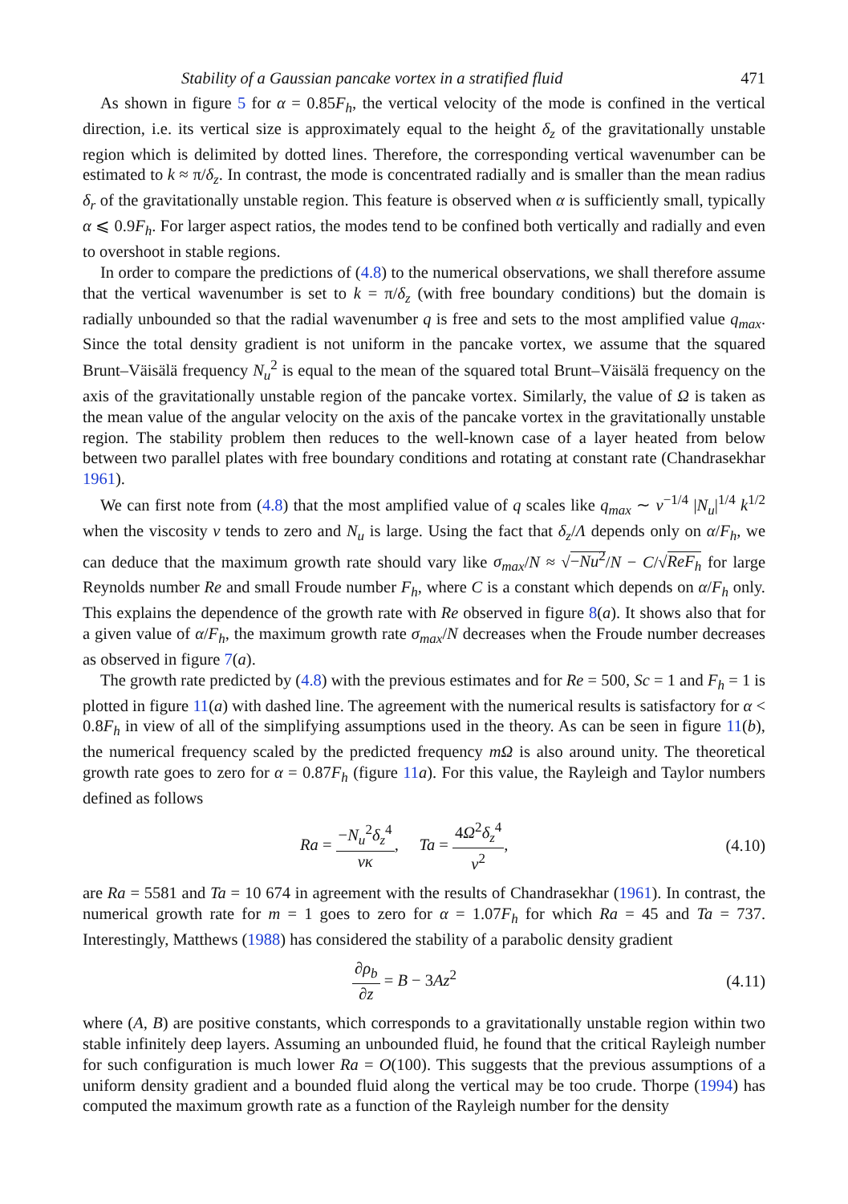Stability of a Gaussian pancake vortex in a stratified fluid 471
As shown in figure 5 for α = 0.85F<sub>h</sub>, the vertical velocity of the mode is confined in the vertical direction, i.e. its vertical size is approximately equal to the height δ<sub>z</sub> of the gravitationally unstable region which is delimited by dotted lines. Therefore, the corresponding vertical wavenumber can be estimated to k ≈ π/δ<sub>z</sub>. In contrast, the mode is concentrated radially and is smaller than the mean radius δ<sub>r</sub> of the gravitationally unstable region. This feature is observed when α is sufficiently small, typically α ⩽ 0.9F<sub>h</sub>. For larger aspect ratios, the modes tend to be confined both vertically and radially and even to overshoot in stable regions.
In order to compare the predictions of (4.8) to the numerical observations, we shall therefore assume that the vertical wavenumber is set to k = π/δ<sub>z</sub> (with free boundary conditions) but the domain is radially unbounded so that the radial wavenumber q is free and sets to the most amplified value q<sub>max</sub>. Since the total density gradient is not uniform in the pancake vortex, we assume that the squared Brunt–Väisälä frequency N<sub>u</sub><sup>2</sup> is equal to the mean of the squared total Brunt–Väisälä frequency on the axis of the gravitationally unstable region of the pancake vortex. Similarly, the value of Ω is taken as the mean value of the angular velocity on the axis of the pancake vortex in the gravitationally unstable region. The stability problem then reduces to the well-known case of a layer heated from below between two parallel plates with free boundary conditions and rotating at constant rate (Chandrasekhar 1961).
We can first note from (4.8) that the most amplified value of q scales like q<sub>max</sub> ∼ ν<sup>−1/4</sup> |N<sub>u</sub>|<sup>1/4</sup> k<sup>1/2</sup> when the viscosity ν tends to zero and N<sub>u</sub> is large. Using the fact that δ<sub>z</sub>/Λ depends only on α/F<sub>h</sub>, we can deduce that the maximum growth rate should vary like σ<sub>max</sub>/N ≈ √−Nu<sup>2</sup>/N − C/√ReF<sub>h</sub> for large Reynolds number Re and small Froude number F<sub>h</sub>, where C is a constant which depends on α/F<sub>h</sub> only. This explains the dependence of the growth rate with Re observed in figure 8(a). It shows also that for a given value of α/F<sub>h</sub>, the maximum growth rate σ<sub>max</sub>/N decreases when the Froude number decreases as observed in figure 7(a).
The growth rate predicted by (4.8) with the previous estimates and for Re = 500, Sc = 1 and F<sub>h</sub> = 1 is plotted in figure 11(a) with dashed line. The agreement with the numerical results is satisfactory for α < 0.8F<sub>h</sub> in view of all of the simplifying assumptions used in the theory. As can be seen in figure 11(b), the numerical frequency scaled by the predicted frequency mΩ is also around unity. The theoretical growth rate goes to zero for α = 0.87F<sub>h</sub> (figure 11 a). For this value, the Rayleigh and Taylor numbers defined as follows
Ra = −N<sub>u</sub><sup>2</sup>δ<sub>z</sub><sup>4</sup> νκ, Ta = 4Ω<sup>2</sup>δ<sub>z</sub><sup>4</sup> ν<sup>2</sup>,
(4.10)
are Ra = 5581 and Ta = 10 674 in agreement with the results of Chandrasekhar (1961). In contrast, the numerical growth rate for m = 1 goes to zero for α = 1.07F<sub>h</sub> for which Ra = 45 and Ta = 737. Interestingly, Matthews (1988) has considered the stability of a parabolic density gradient
∂ρ<sub>b</sub> ∂z = B − 3Az<sup>2</sup> (4.11)
where (A, B) are positive constants, which corresponds to a gravitationally unstable region within two stable infinitely deep layers. Assuming an unbounded fluid, he found that the critical Rayleigh number for such configuration is much lower Ra = O(100). This suggests that the previous assumptions of a uniform density gradient and a bounded fluid along the vertical may be too crude. Thorpe (1994) has computed the maximum growth rate as a function of the Rayleigh number for the density